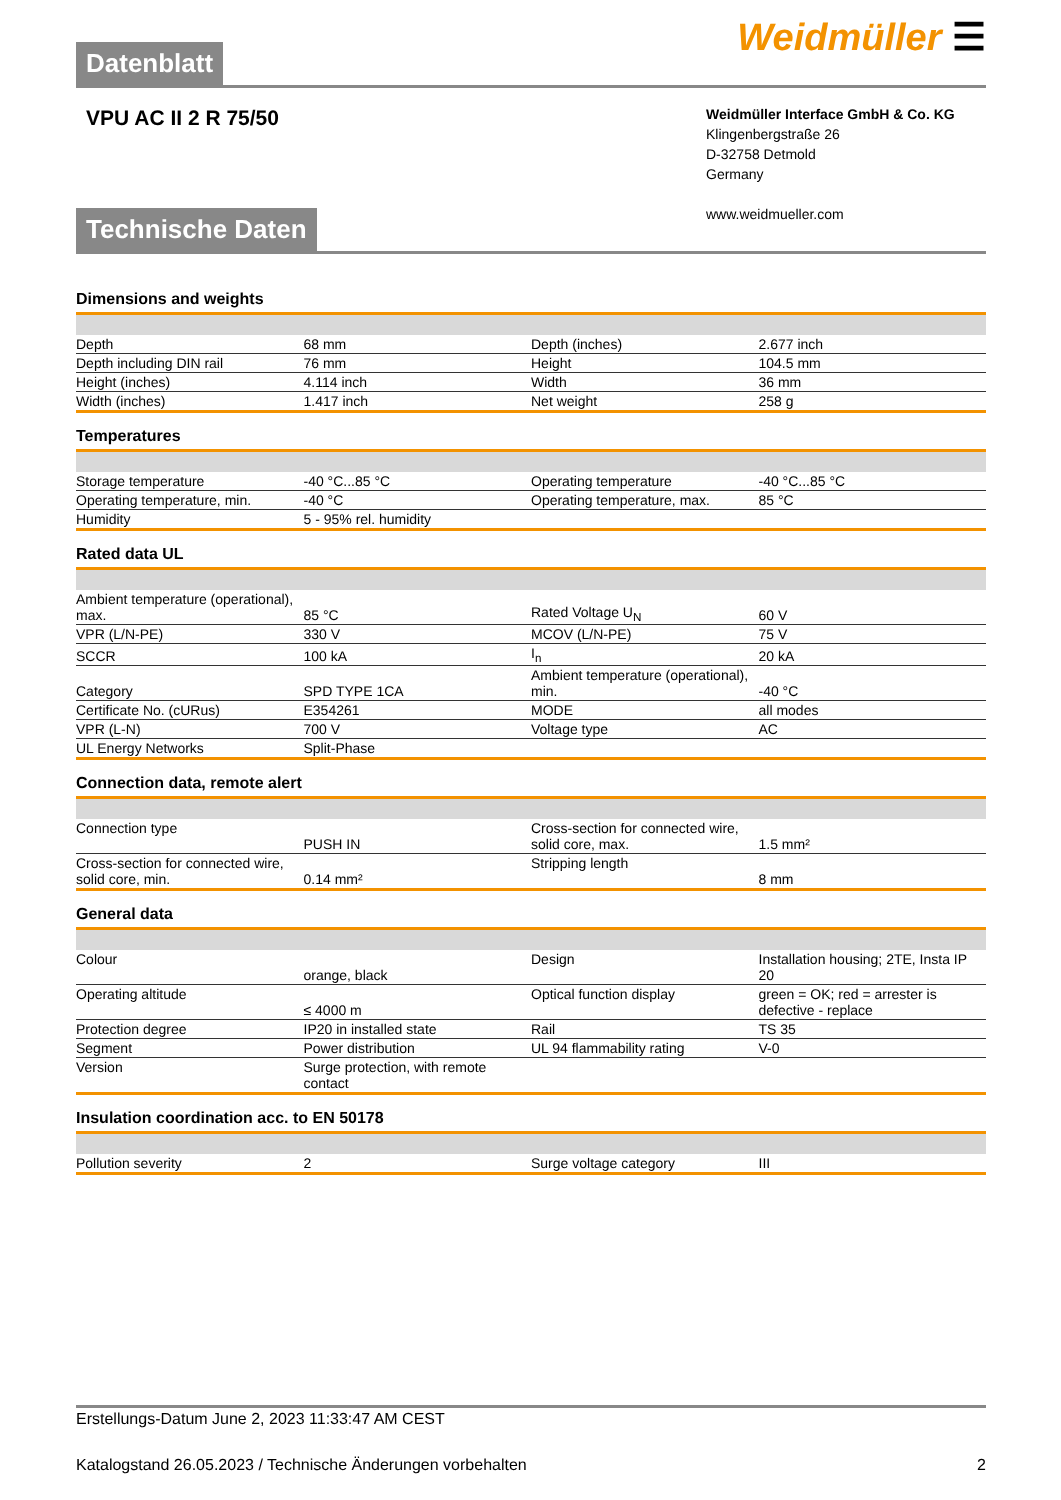Datenblatt
Weidmüller ☰
VPU AC II 2 R 75/50
Weidmüller Interface GmbH & Co. KG
Klingenbergstraße 26
D-32758 Detmold
Germany
www.weidmueller.com
Technische Daten
Dimensions and weights
| Depth | 68 mm | Depth (inches) | 2.677 inch |
| Depth including DIN rail | 76 mm | Height | 104.5 mm |
| Height (inches) | 4.114 inch | Width | 36 mm |
| Width (inches) | 1.417 inch | Net weight | 258 g |
Temperatures
| Storage temperature | -40 °C...85 °C | Operating temperature | -40 °C...85 °C |
| Operating temperature, min. | -40 °C | Operating temperature, max. | 85 °C |
| Humidity | 5 - 95% rel. humidity | | |
Rated data UL
| Ambient temperature (operational), max. | 85 °C | Rated Voltage U<sub>N</sub> | 60 V |
| VPR (L/N-PE) | 330 V | MCOV (L/N-PE) | 75 V |
| SCCR | 100 kA | I<sub>n</sub> | 20 kA |
| Category | SPD TYPE 1CA | Ambient temperature (operational), min. | -40 °C |
| Certificate No. (cURus) | E354261 | MODE | all modes |
| VPR (L-N) | 700 V | Voltage type | AC |
| UL Energy Networks | Split-Phase | | |
Connection data, remote alert
| Connection type | PUSH IN | Cross-section for connected wire, solid core, max. | 1.5 mm² |
| Cross-section for connected wire, solid core, min. | 0.14 mm² | Stripping length | 8 mm |
General data
| Colour | orange, black | Design | Installation housing; 2TE, Insta IP 20 |
| Operating altitude | ≤ 4000 m | Optical function display | green = OK; red = arrester is defective - replace |
| Protection degree | IP20 in installed state | Rail | TS 35 |
| Segment | Power distribution | UL 94 flammability rating | V-0 |
| Version | Surge protection, with remote contact | | |
Insulation coordination acc. to EN 50178
| Pollution severity | 2 | Surge voltage category | III |
Erstellungs-Datum June 2, 2023 11:33:47 AM CEST
Katalogstand 26.05.2023 / Technische Änderungen vorbehalten 2